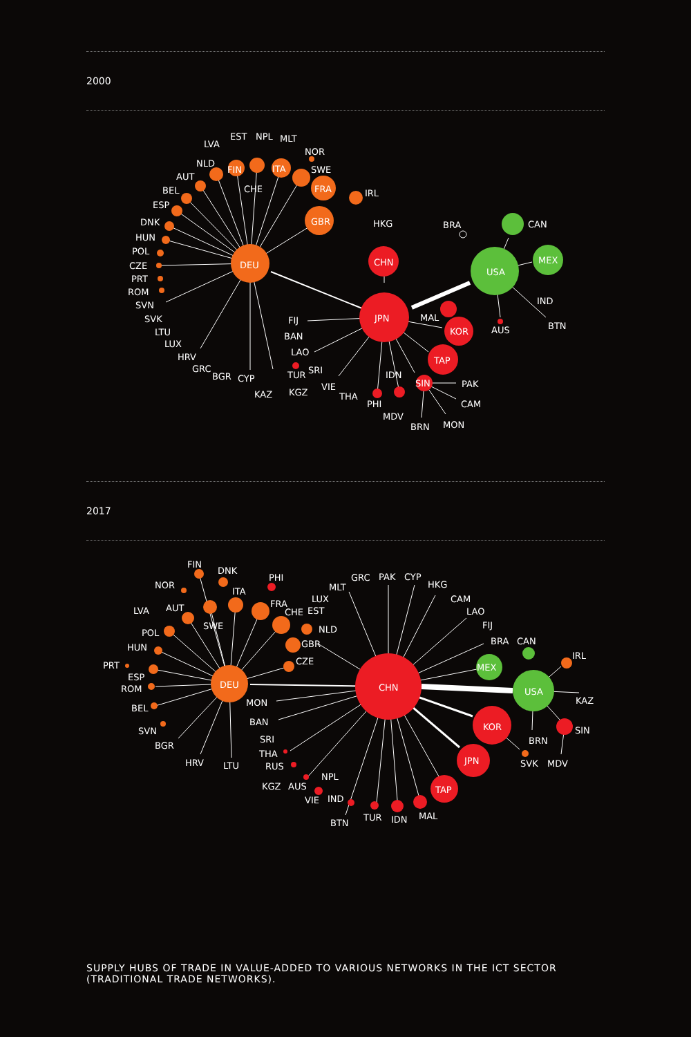2000
DEU
GBR
FRA
ITA
FIN
CHE
SWE
NOR
MLT
NPL
EST
LVA
NLD
AUT
BEL
ESP
DNK
HUN
POL
CZE
PRT
ROM
SVN
SVK
LTU
LUX
HRV
GRC
BGR
CYP
KAZ
KGZ
IRL
JPN
CHN
HKG
KOR
TAP
MAL
SIN
FIJ
BAN
LAO
TUR
SRI
VIE
THA
IDN
PHI
MDV
BRN
MON
CAM
PAK
USA
MEX
CAN
BRA
IND
BTN
AUS
2017
DEU
FIN
DNK
NOR
ITA
PHI
FRA
CHE
LVA
AUT
SWE
POL
HUN
PRT
ESP
ROM
BEL
SVN
BGR
HRV
LTU
GBR
NLD
CZE
CHN
MLT
GRC
PAK
CYP
HKG
LUX
EST
CAM
LAO
FIJ
BRA
CAN
IRL
MON
BAN
SRI
THA
RUS
KGZ
AUS
NPL
VIE
IND
BTN
TUR
IDN
MAL
KOR
JPN
TAP
MEX
USA
KAZ
SIN
BRN
SVK
MDV
SUPPLY HUBS OF TRADE IN VALUE-ADDED TO VARIOUS NETWORKS IN THE ICT SECTOR
(TRADITIONAL TRADE NETWORKS).